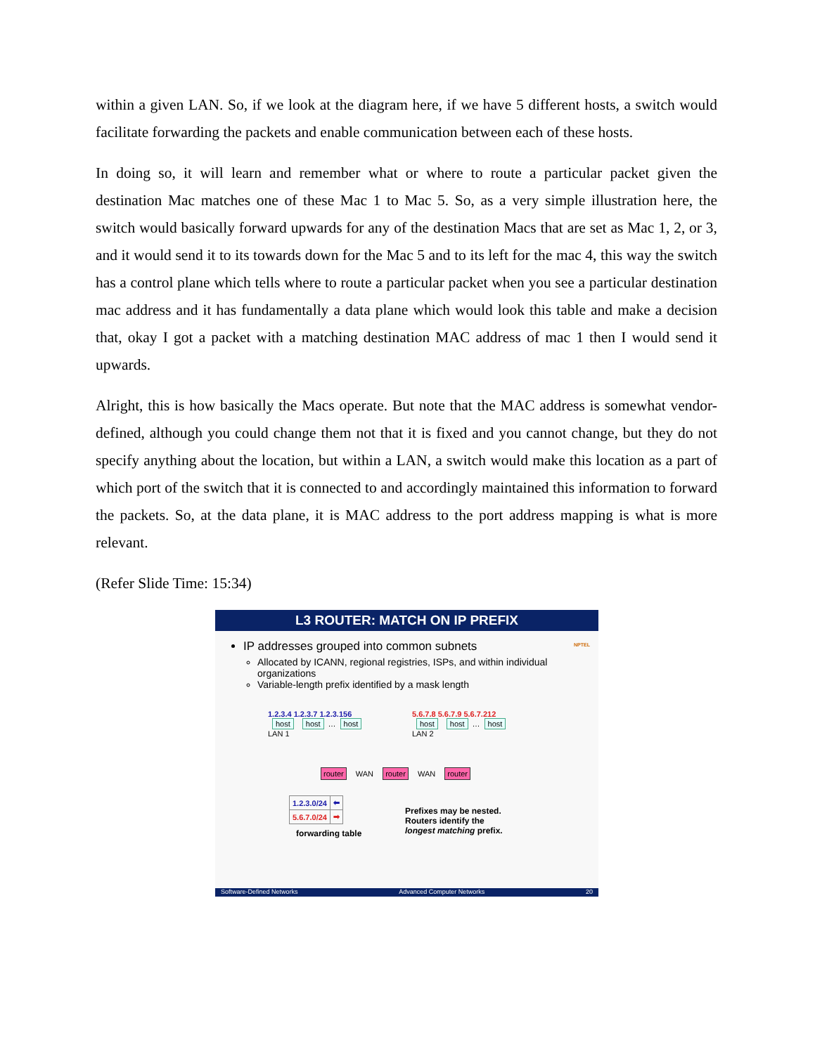within a given LAN. So, if we look at the diagram here, if we have 5 different hosts, a switch would facilitate forwarding the packets and enable communication between each of these hosts.
In doing so, it will learn and remember what or where to route a particular packet given the destination Mac matches one of these Mac 1 to Mac 5. So, as a very simple illustration here, the switch would basically forward upwards for any of the destination Macs that are set as Mac 1, 2, or 3, and it would send it to its towards down for the Mac 5 and to its left for the mac 4, this way the switch has a control plane which tells where to route a particular packet when you see a particular destination mac address and it has fundamentally a data plane which would look this table and make a decision that, okay I got a packet with a matching destination MAC address of mac 1 then I would send it upwards.
Alright, this is how basically the Macs operate. But note that the MAC address is somewhat vendor-defined, although you could change them not that it is fixed and you cannot change, but they do not specify anything about the location, but within a LAN, a switch would make this location as a part of which port of the switch that it is connected to and accordingly maintained this information to forward the packets. So, at the data plane, it is MAC address to the port address mapping is what is more relevant.
(Refer Slide Time: 15:34)
L3 ROUTER: MATCH ON IP PREFIX
NPTEL
IP addresses grouped into common subnets
Allocated by ICANN, regional registries, ISPs, and within individual organizations
Variable-length prefix identified by a mask length
1.2.3.4 1.2.3.7 1.2.3.156
host host … host
LAN 1
5.6.7.8 5.6.7.9 5.6.7.212
host host … host
LAN 2
router WAN router WAN router
| 1.2.3.0/24 | ⬅ |
| 5.6.7.0/24 | ➡ |
forwarding table
Prefixes may be nested.
Routers identify the
longest matching prefix.
Software-Defined Networks Advanced Computer Networks 20